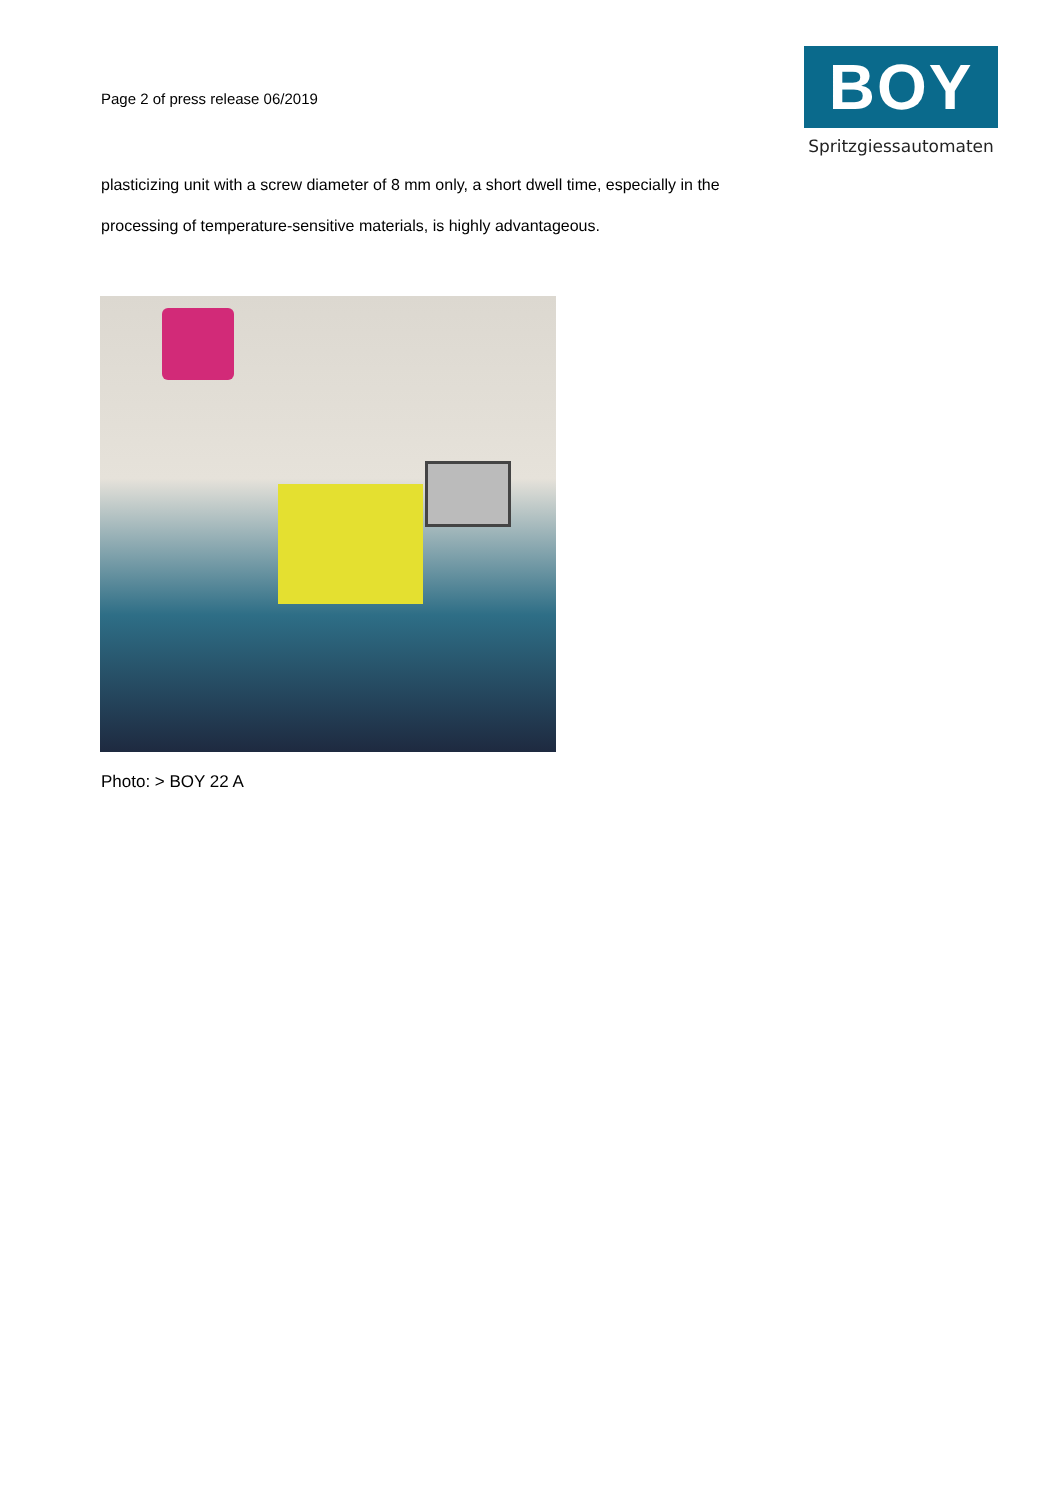Page 2 of press release 06/2019
BOY
Spritzgiessautomaten
plasticizing unit with a screw diameter of 8 mm only, a short dwell time, especially in the processing of temperature-sensitive materials, is highly advantageous.
Photo: > BOY 22 A